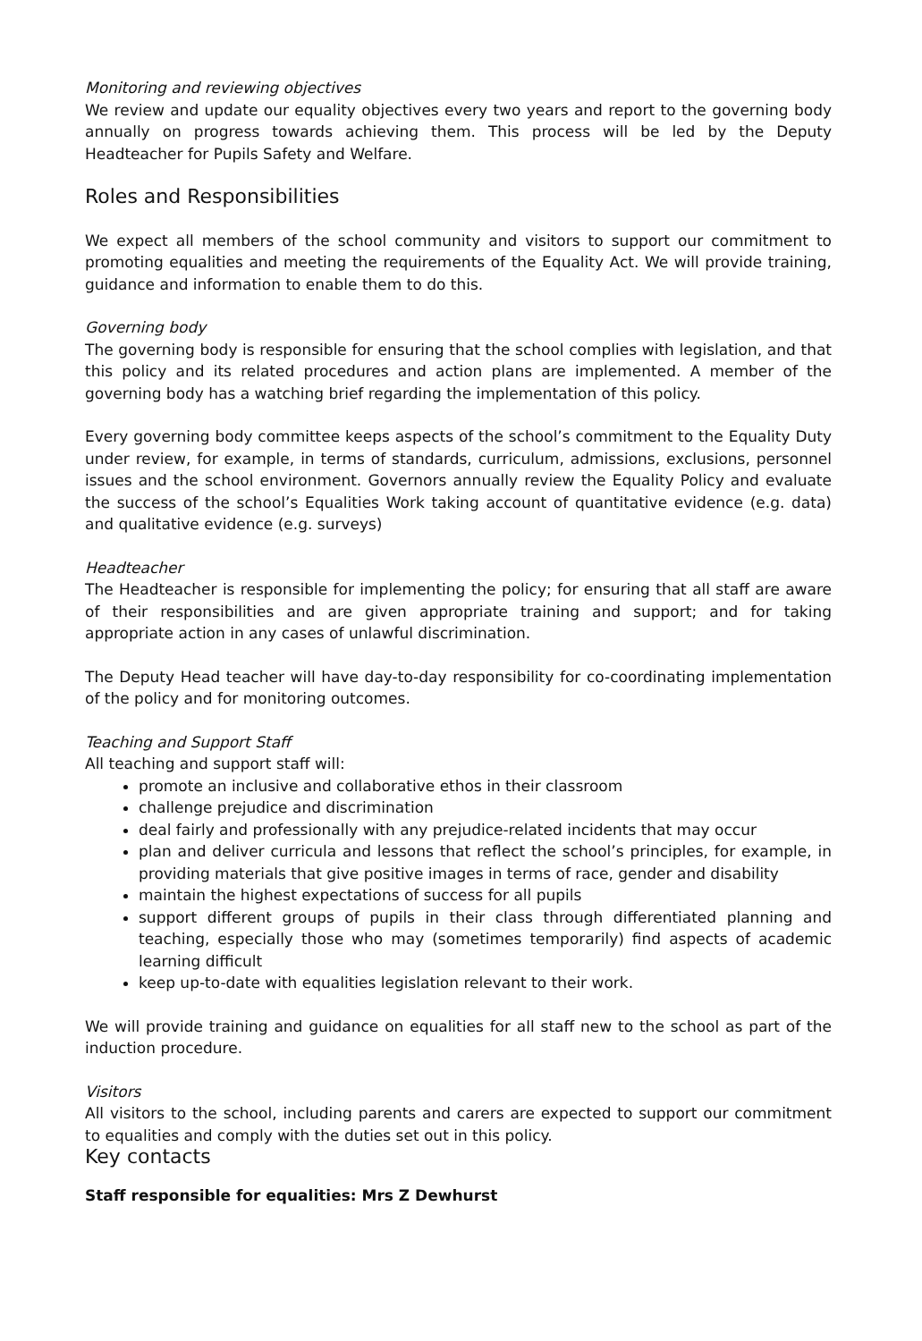Monitoring and reviewing objectives
We review and update our equality objectives every two years and report to the governing body annually on progress towards achieving them. This process will be led by the Deputy Headteacher for Pupils Safety and Welfare.
Roles and Responsibilities
We expect all members of the school community and visitors to support our commitment to promoting equalities and meeting the requirements of the Equality Act. We will provide training, guidance and information to enable them to do this.
Governing body
The governing body is responsible for ensuring that the school complies with legislation, and that this policy and its related procedures and action plans are implemented. A member of the governing body has a watching brief regarding the implementation of this policy.
Every governing body committee keeps aspects of the school’s commitment to the Equality Duty under review, for example, in terms of standards, curriculum, admissions, exclusions, personnel issues and the school environment. Governors annually review the Equality Policy and evaluate the success of the school’s Equalities Work taking account of quantitative evidence (e.g. data) and qualitative evidence (e.g. surveys)
Headteacher
The Headteacher is responsible for implementing the policy; for ensuring that all staff are aware of their responsibilities and are given appropriate training and support; and for taking appropriate action in any cases of unlawful discrimination.
The Deputy Head teacher will have day-to-day responsibility for co-coordinating implementation of the policy and for monitoring outcomes.
Teaching and Support Staff
All teaching and support staff will:
promote an inclusive and collaborative ethos in their classroom
challenge prejudice and discrimination
deal fairly and professionally with any prejudice-related incidents that may occur
plan and deliver curricula and lessons that reflect the school’s principles, for example, in providing materials that give positive images in terms of race, gender and disability
maintain the highest expectations of success for all pupils
support different groups of pupils in their class through differentiated planning and teaching, especially those who may (sometimes temporarily) find aspects of academic learning difficult
keep up-to-date with equalities legislation relevant to their work.
We will provide training and guidance on equalities for all staff new to the school as part of the induction procedure.
Visitors
All visitors to the school, including parents and carers are expected to support our commitment to equalities and comply with the duties set out in this policy.
Key contacts
Staff responsible for equalities: Mrs Z Dewhurst